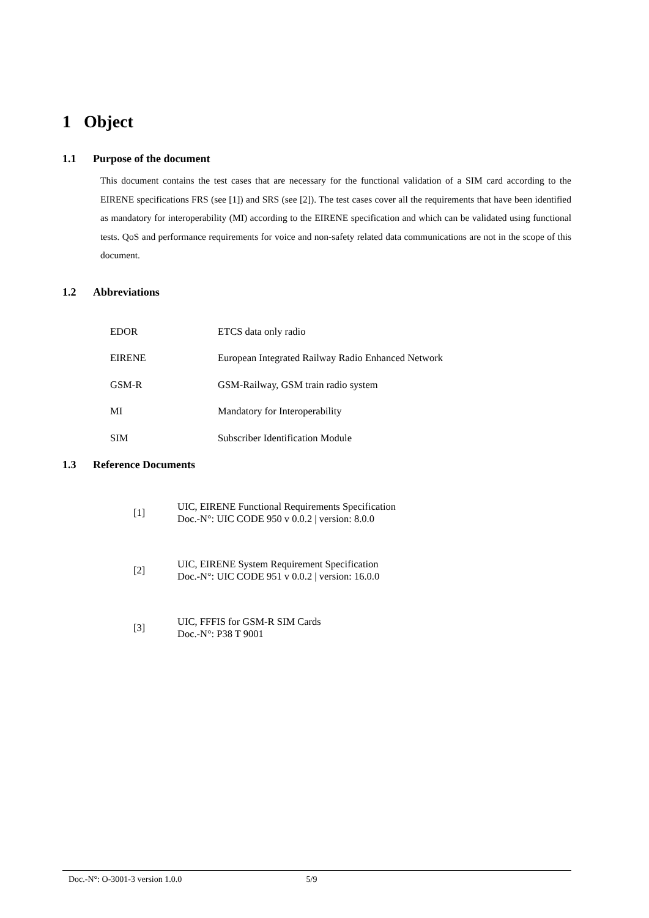1 Object
1.1 Purpose of the document
This document contains the test cases that are necessary for the functional validation of a SIM card according to the EIRENE specifications FRS (see [1]) and SRS (see [2]). The test cases cover all the requirements that have been identified as mandatory for interoperability (MI) according to the EIRENE specification and which can be validated using functional tests. QoS and performance requirements for voice and non-safety related data communications are not in the scope of this document.
1.2 Abbreviations
| EDOR | ETCS data only radio |
| EIRENE | European Integrated Railway Radio Enhanced Network |
| GSM-R | GSM-Railway, GSM train radio system |
| MI | Mandatory for Interoperability |
| SIM | Subscriber Identification Module |
1.3 Reference Documents
| [1] | UIC, EIRENE Functional Requirements Specification Doc.-N°: UIC CODE 950 v 0.0.2 / version: 8.0.0 |
| [2] | UIC, EIRENE System Requirement Specification Doc.-N°: UIC CODE 951 v 0.0.2 / version: 16.0.0 |
| [3] | UIC, FFFIS for GSM-R SIM Cards Doc.-N°: P38 T 9001 |
Doc.-N°: O-3001-3 version 1.0.0 5/9